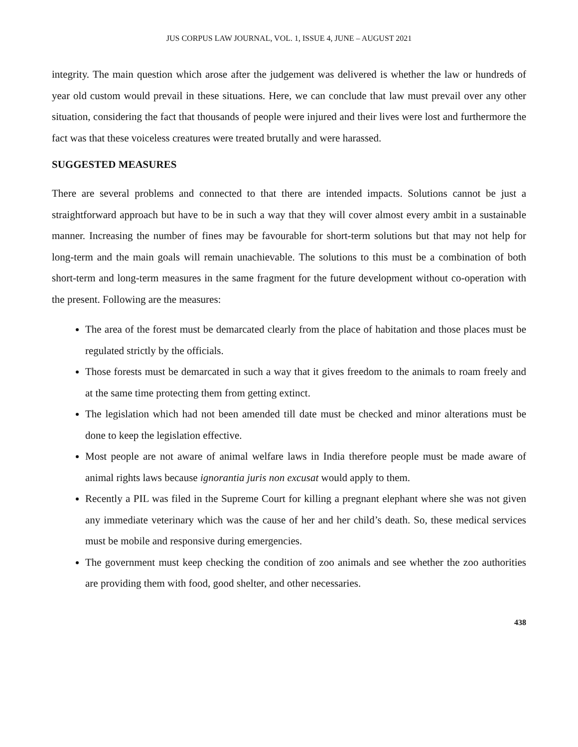JUS CORPUS LAW JOURNAL, VOL. 1, ISSUE 4, JUNE – AUGUST 2021
integrity. The main question which arose after the judgement was delivered is whether the law or hundreds of year old custom would prevail in these situations. Here, we can conclude that law must prevail over any other situation, considering the fact that thousands of people were injured and their lives were lost and furthermore the fact was that these voiceless creatures were treated brutally and were harassed.
SUGGESTED MEASURES
There are several problems and connected to that there are intended impacts. Solutions cannot be just a straightforward approach but have to be in such a way that they will cover almost every ambit in a sustainable manner. Increasing the number of fines may be favourable for short-term solutions but that may not help for long-term and the main goals will remain unachievable. The solutions to this must be a combination of both short-term and long-term measures in the same fragment for the future development without co-operation with the present. Following are the measures:
The area of the forest must be demarcated clearly from the place of habitation and those places must be regulated strictly by the officials.
Those forests must be demarcated in such a way that it gives freedom to the animals to roam freely and at the same time protecting them from getting extinct.
The legislation which had not been amended till date must be checked and minor alterations must be done to keep the legislation effective.
Most people are not aware of animal welfare laws in India therefore people must be made aware of animal rights laws because ignorantia juris non excusat would apply to them.
Recently a PIL was filed in the Supreme Court for killing a pregnant elephant where she was not given any immediate veterinary which was the cause of her and her child’s death. So, these medical services must be mobile and responsive during emergencies.
The government must keep checking the condition of zoo animals and see whether the zoo authorities are providing them with food, good shelter, and other necessaries.
438